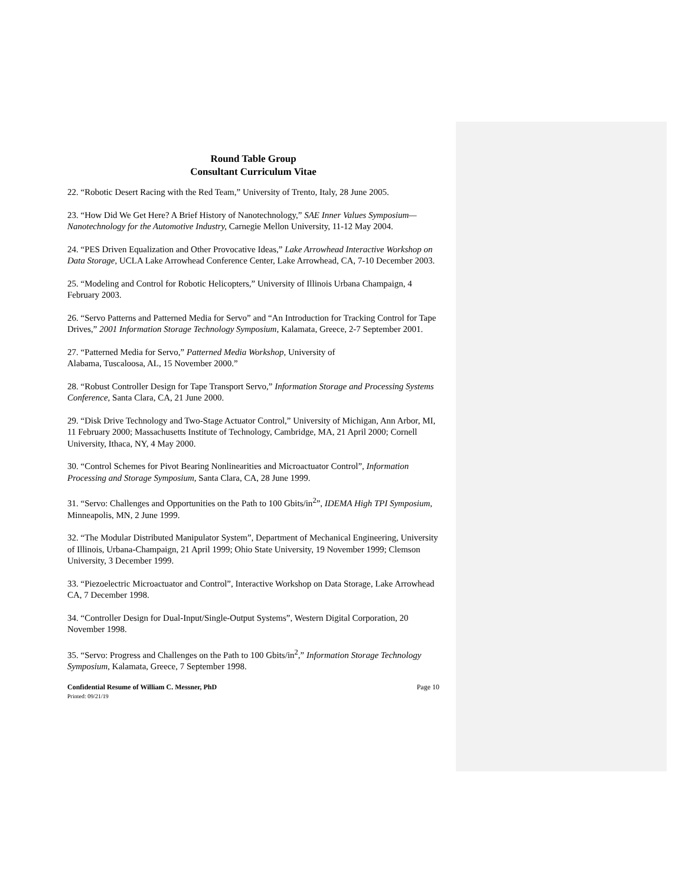Round Table Group
Consultant Curriculum Vitae
22. “Robotic Desert Racing with the Red Team,” University of Trento, Italy, 28 June 2005.
23. “How Did We Get Here? A Brief History of Nanotechnology,” SAE Inner Values Symposium—Nanotechnology for the Automotive Industry, Carnegie Mellon University, 11-12 May 2004.
24. “PES Driven Equalization and Other Provocative Ideas,” Lake Arrowhead Interactive Workshop on Data Storage, UCLA Lake Arrowhead Conference Center, Lake Arrowhead, CA, 7-10 December 2003.
25. “Modeling and Control for Robotic Helicopters,” University of Illinois Urbana Champaign, 4 February 2003.
26. “Servo Patterns and Patterned Media for Servo” and “An Introduction for Tracking Control for Tape Drives,” 2001 Information Storage Technology Symposium, Kalamata, Greece, 2-7 September 2001.
27. “Patterned Media for Servo,” Patterned Media Workshop, University of
Alabama, Tuscaloosa, AL, 15 November 2000.”
28. “Robust Controller Design for Tape Transport Servo,” Information Storage and Processing Systems Conference, Santa Clara, CA, 21 June 2000.
29. “Disk Drive Technology and Two-Stage Actuator Control,” University of Michigan, Ann Arbor, MI, 11 February 2000; Massachusetts Institute of Technology, Cambridge, MA, 21 April 2000; Cornell University, Ithaca, NY, 4 May 2000.
30. “Control Schemes for Pivot Bearing Nonlinearities and Microactuator Control”, Information Processing and Storage Symposium, Santa Clara, CA, 28 June 1999.
31. “Servo: Challenges and Opportunities on the Path to 100 Gbits/in<sup>2</sup>”, IDEMA High TPI Symposium, Minneapolis, MN, 2 June 1999.
32. “The Modular Distributed Manipulator System”, Department of Mechanical Engineering, University of Illinois, Urbana-Champaign, 21 April 1999; Ohio State University, 19 November 1999; Clemson University, 3 December 1999.
33. “Piezoelectric Microactuator and Control”, Interactive Workshop on Data Storage, Lake Arrowhead CA, 7 December 1998.
34. “Controller Design for Dual-Input/Single-Output Systems”, Western Digital Corporation, 20 November 1998.
35. “Servo: Progress and Challenges on the Path to 100 Gbits/in<sup>2</sup>,” Information Storage Technology Symposium, Kalamata, Greece, 7 September 1998.
Confidential Resume of William C. Messner, PhD Page 10
Printed: 09/21/19